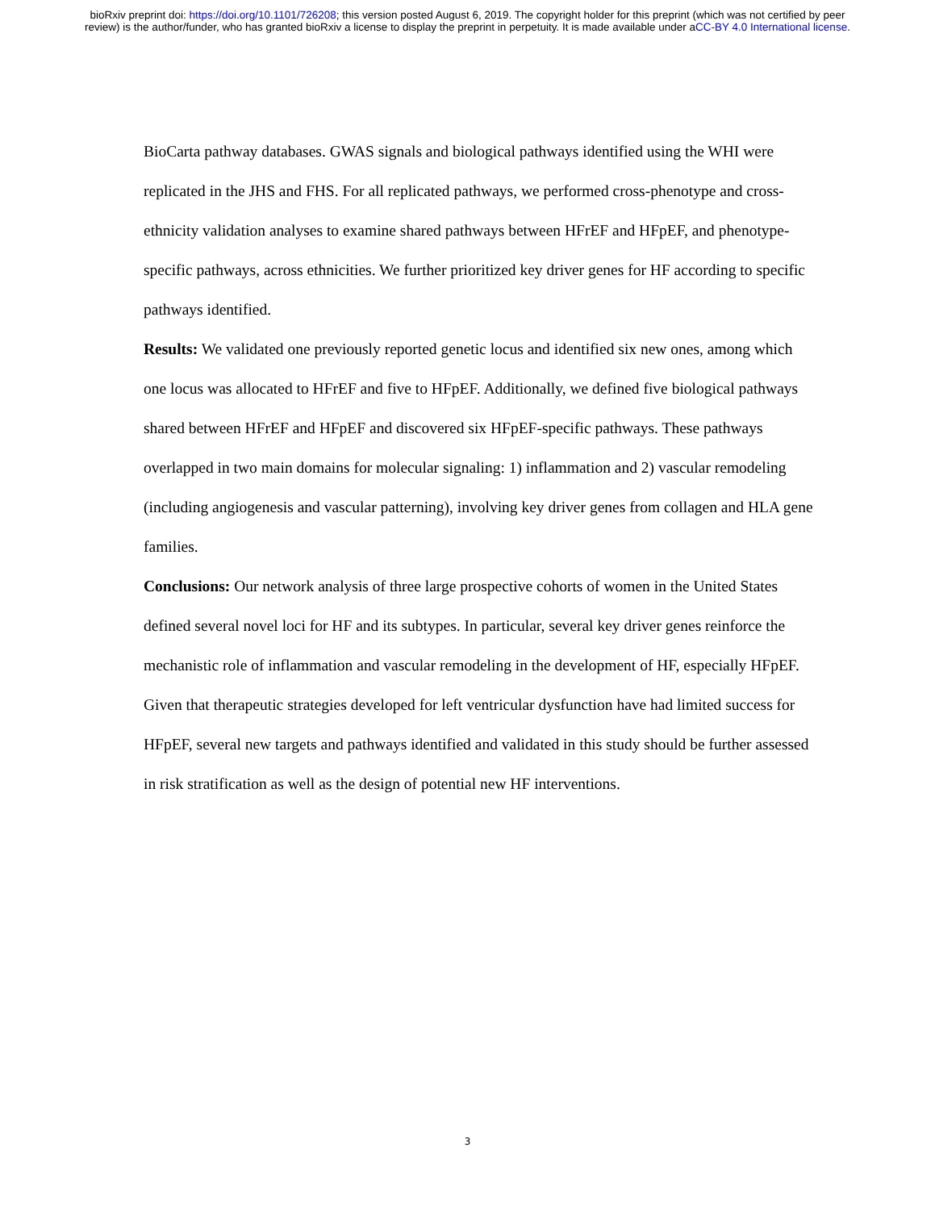bioRxiv preprint doi: https://doi.org/10.1101/726208; this version posted August 6, 2019. The copyright holder for this preprint (which was not certified by peer review) is the author/funder, who has granted bioRxiv a license to display the preprint in perpetuity. It is made available under aCC-BY 4.0 International license.
BioCarta pathway databases. GWAS signals and biological pathways identified using the WHI were replicated in the JHS and FHS. For all replicated pathways, we performed cross-phenotype and cross-ethnicity validation analyses to examine shared pathways between HFrEF and HFpEF, and phenotype-specific pathways, across ethnicities. We further prioritized key driver genes for HF according to specific pathways identified.
Results: We validated one previously reported genetic locus and identified six new ones, among which one locus was allocated to HFrEF and five to HFpEF. Additionally, we defined five biological pathways shared between HFrEF and HFpEF and discovered six HFpEF-specific pathways. These pathways overlapped in two main domains for molecular signaling: 1) inflammation and 2) vascular remodeling (including angiogenesis and vascular patterning), involving key driver genes from collagen and HLA gene families.
Conclusions: Our network analysis of three large prospective cohorts of women in the United States defined several novel loci for HF and its subtypes. In particular, several key driver genes reinforce the mechanistic role of inflammation and vascular remodeling in the development of HF, especially HFpEF. Given that therapeutic strategies developed for left ventricular dysfunction have had limited success for HFpEF, several new targets and pathways identified and validated in this study should be further assessed in risk stratification as well as the design of potential new HF interventions.
3